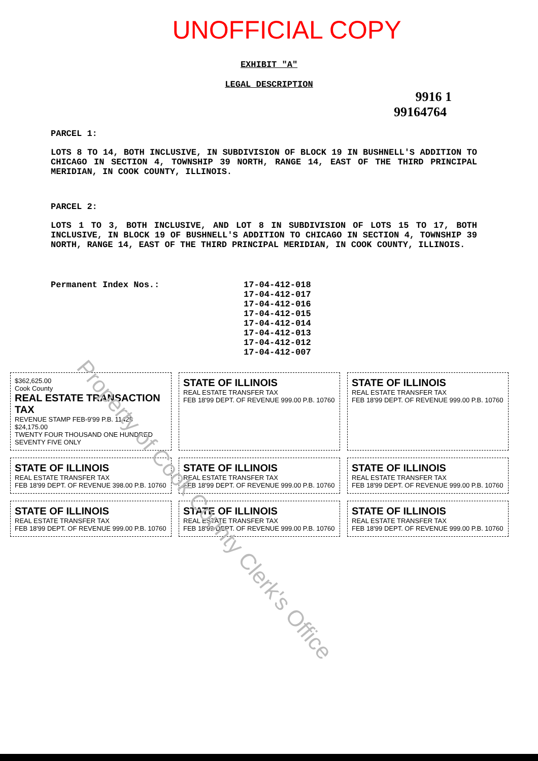UNOFFICIAL COPY
EXHIBIT "A"
LEGAL DESCRIPTION
9916 1
99164764
PARCEL 1:
LOTS 8 TO 14, BOTH INCLUSIVE, IN SUBDIVISION OF BLOCK 19 IN BUSHNELL'S ADDITION TO CHICAGO IN SECTION 4, TOWNSHIP 39 NORTH, RANGE 14, EAST OF THE THIRD PRINCIPAL MERIDIAN, IN COOK COUNTY, ILLINOIS.
PARCEL 2:
LOTS 1 TO 3, BOTH INCLUSIVE, AND LOT 8 IN SUBDIVISION OF LOTS 15 TO 17, BOTH INCLUSIVE, IN BLOCK 19 OF BUSHNELL'S ADDITION TO CHICAGO IN SECTION 4, TOWNSHIP 39 NORTH, RANGE 14, EAST OF THE THIRD PRINCIPAL MERIDIAN, IN COOK COUNTY, ILLINOIS.
Permanent Index Nos.: 17-04-412-018
17-04-412-017
17-04-412-016
17-04-412-015
17-04-412-014
17-04-412-013
17-04-412-012
17-04-412-007
$362,625.00
Cook County
REAL ESTATE TRANSACTION TAX
REVENUE STAMP FEB-9'99 P.B. 11425 $24,175.00
TWENTY FOUR THOUSAND ONE HUNDRED SEVENTY FIVE ONLY
STATE OF ILLINOIS
REAL ESTATE TRANSFER TAX
FEB 18'99 DEPT. OF REVENUE 999.00 P.B. 10760
STATE OF ILLINOIS
REAL ESTATE TRANSFER TAX
FEB 18'99 DEPT. OF REVENUE 999.00 P.B. 10760
STATE OF ILLINOIS
REAL ESTATE TRANSFER TAX
FEB 18'99 DEPT. OF REVENUE 398.00 P.B. 10760
STATE OF ILLINOIS
REAL ESTATE TRANSFER TAX
FEB 18'99 DEPT. OF REVENUE 999.00 P.B. 10760
STATE OF ILLINOIS
REAL ESTATE TRANSFER TAX
FEB 18'99 DEPT. OF REVENUE 999.00 P.B. 10760
STATE OF ILLINOIS
REAL ESTATE TRANSFER TAX
FEB 18'99 DEPT. OF REVENUE 999.00 P.B. 10760
STATE OF ILLINOIS
REAL ESTATE TRANSFER TAX
FEB 18'99 DEPT. OF REVENUE 999.00 P.B. 10760
STATE OF ILLINOIS
REAL ESTATE TRANSFER TAX
FEB 18'99 DEPT. OF REVENUE 999.00 P.B. 10760
Property of Cook County Clerk's Office